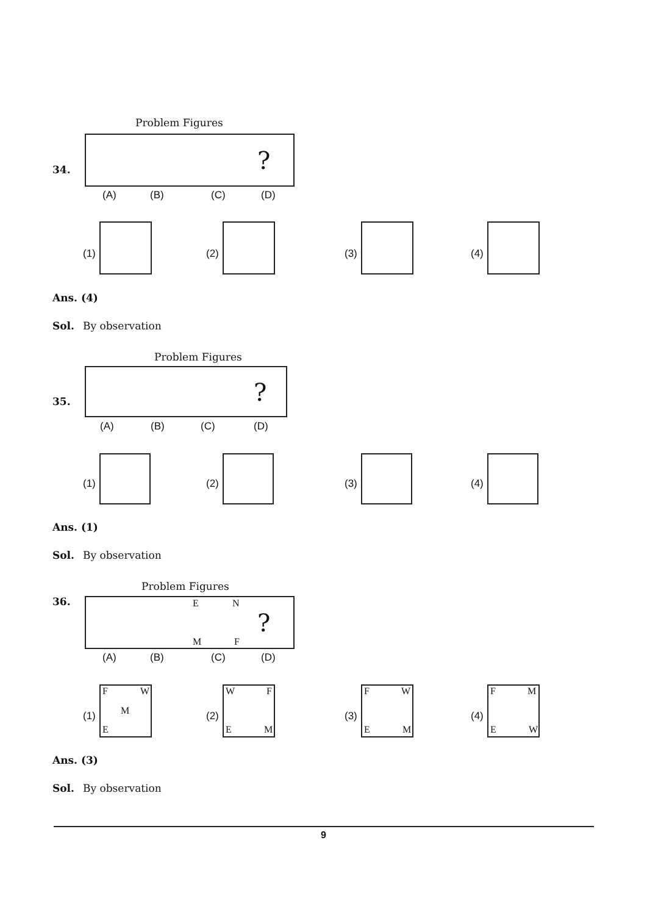Problem Figures
34. ?
(A) (B) (C) (D)
(1) (2) (3) (4)
Ans. (4)
Sol. By observation
Problem Figures
35. ?
(A) (B) (C) (D)
(1) (2) (3) (4)
Ans. (1)
Sol. By observation
Problem Figures
36. E N
?
M F
(A) (B) (C) (D)
(1)
F W
M
E
(2)
W F
E M
(3)
F W
E M
(4)
F M
E W
Ans. (3)
Sol. By observation
9